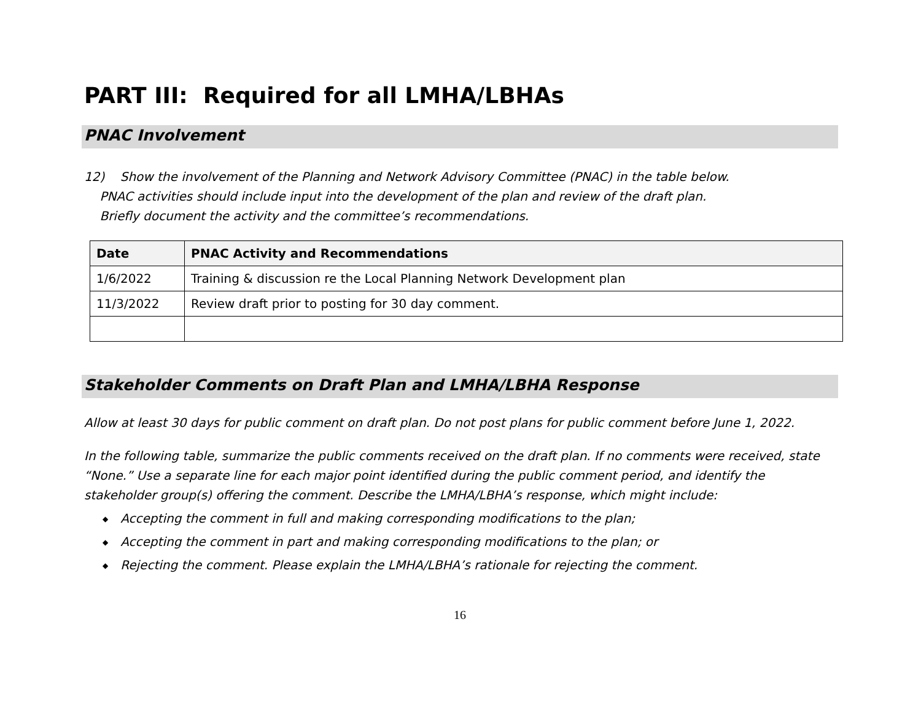PART III: Required for all LMHA/LBHAs
PNAC Involvement
12) Show the involvement of the Planning and Network Advisory Committee (PNAC) in the table below.
PNAC activities should include input into the development of the plan and review of the draft plan.
Briefly document the activity and the committee’s recommendations.
| Date | PNAC Activity and Recommendations |
| --- | --- |
| 1/6/2022 | Training & discussion re the Local Planning Network Development plan |
| 11/3/2022 | Review draft prior to posting for 30 day comment. |
Stakeholder Comments on Draft Plan and LMHA/LBHA Response
Allow at least 30 days for public comment on draft plan. Do not post plans for public comment before June 1, 2022.
In the following table, summarize the public comments received on the draft plan. If no comments were received, state “None.” Use a separate line for each major point identified during the public comment period, and identify the stakeholder group(s) offering the comment. Describe the LMHA/LBHA’s response, which might include:
◆ Accepting the comment in full and making corresponding modifications to the plan;
◆ Accepting the comment in part and making corresponding modifications to the plan; or
◆ Rejecting the comment. Please explain the LMHA/LBHA’s rationale for rejecting the comment.
16